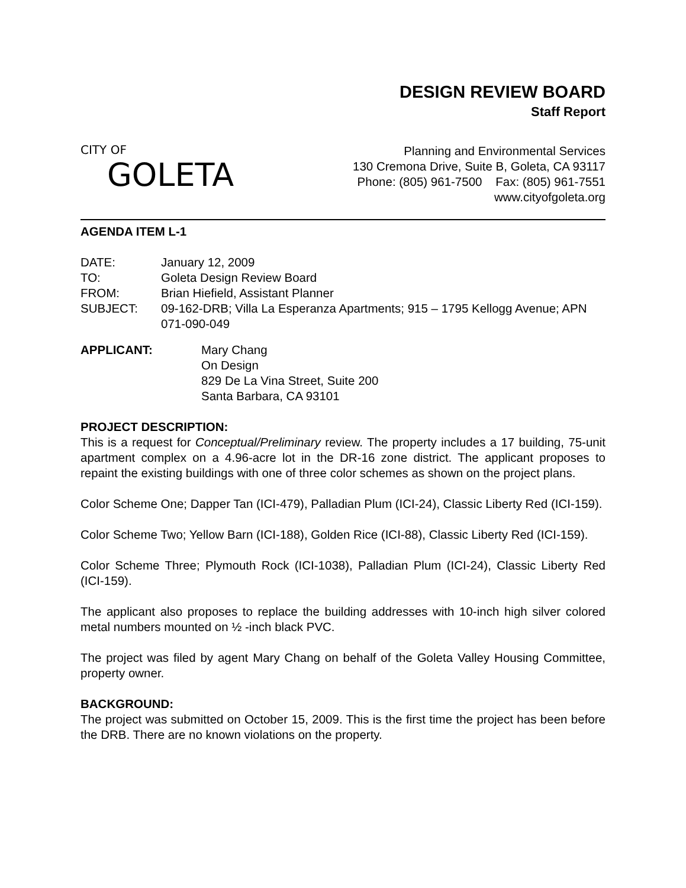CITY OF
GOLETA
DESIGN REVIEW BOARD
Staff Report
Planning and Environmental Services
130 Cremona Drive, Suite B, Goleta, CA 93117
Phone: (805) 961-7500 Fax: (805) 961-7551
www.cityofgoleta.org
AGENDA ITEM L-1
| DATE: | January 12, 2009 |
| TO: | Goleta Design Review Board |
| FROM: | Brian Hiefield, Assistant Planner |
| SUBJECT: | 09-162-DRB; Villa La Esperanza Apartments; 915 – 1795 Kellogg Avenue; APN 071-090-049 |
| APPLICANT: | Mary Chang On Design 829 De La Vina Street, Suite 200 Santa Barbara, CA 93101 |
PROJECT DESCRIPTION:
This is a request for Conceptual/Preliminary review. The property includes a 17 building, 75-unit apartment complex on a 4.96-acre lot in the DR-16 zone district. The applicant proposes to repaint the existing buildings with one of three color schemes as shown on the project plans.
Color Scheme One; Dapper Tan (ICI-479), Palladian Plum (ICI-24), Classic Liberty Red (ICI-159).
Color Scheme Two; Yellow Barn (ICI-188), Golden Rice (ICI-88), Classic Liberty Red (ICI-159).
Color Scheme Three; Plymouth Rock (ICI-1038), Palladian Plum (ICI-24), Classic Liberty Red (ICI-159).
The applicant also proposes to replace the building addresses with 10-inch high silver colored metal numbers mounted on ½ -inch black PVC.
The project was filed by agent Mary Chang on behalf of the Goleta Valley Housing Committee, property owner.
BACKGROUND:
The project was submitted on October 15, 2009. This is the first time the project has been before the DRB. There are no known violations on the property.